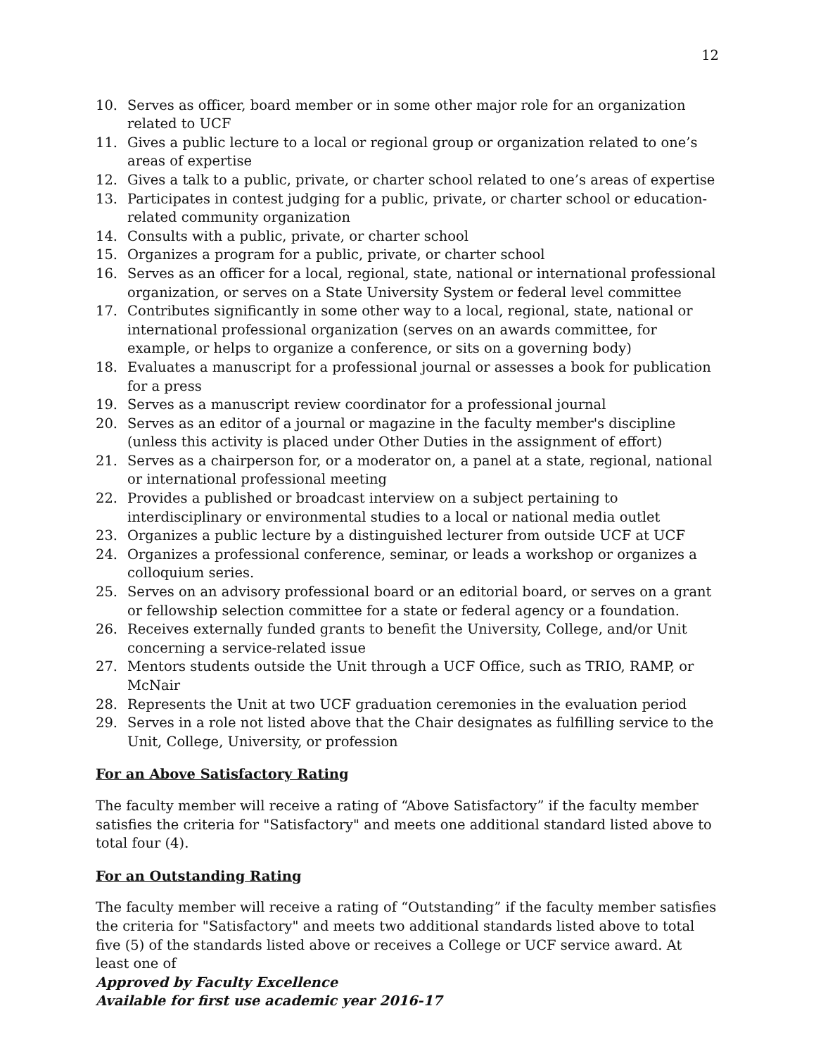12
10. Serves as officer, board member or in some other major role for an organization related to UCF
11. Gives a public lecture to a local or regional group or organization related to one’s areas of expertise
12. Gives a talk to a public, private, or charter school related to one’s areas of expertise
13. Participates in contest judging for a public, private, or charter school or education-related community organization
14. Consults with a public, private, or charter school
15. Organizes a program for a public, private, or charter school
16. Serves as an officer for a local, regional, state, national or international professional organization, or serves on a State University System or federal level committee
17. Contributes significantly in some other way to a local, regional, state, national or international professional organization (serves on an awards committee, for example, or helps to organize a conference, or sits on a governing body)
18. Evaluates a manuscript for a professional journal or assesses a book for publication for a press
19. Serves as a manuscript review coordinator for a professional journal
20. Serves as an editor of a journal or magazine in the faculty member's discipline (unless this activity is placed under Other Duties in the assignment of effort)
21. Serves as a chairperson for, or a moderator on, a panel at a state, regional, national or international professional meeting
22. Provides a published or broadcast interview on a subject pertaining to interdisciplinary or environmental studies to a local or national media outlet
23. Organizes a public lecture by a distinguished lecturer from outside UCF at UCF
24. Organizes a professional conference, seminar, or leads a workshop or organizes a colloquium series.
25. Serves on an advisory professional board or an editorial board, or serves on a grant or fellowship selection committee for a state or federal agency or a foundation.
26. Receives externally funded grants to benefit the University, College, and/or Unit concerning a service-related issue
27. Mentors students outside the Unit through a UCF Office, such as TRIO, RAMP, or McNair
28. Represents the Unit at two UCF graduation ceremonies in the evaluation period
29. Serves in a role not listed above that the Chair designates as fulfilling service to the Unit, College, University, or profession
For an Above Satisfactory Rating
The faculty member will receive a rating of “Above Satisfactory” if the faculty member satisfies the criteria for "Satisfactory" and meets one additional standard listed above to total four (4).
For an Outstanding Rating
The faculty member will receive a rating of “Outstanding” if the faculty member satisfies the criteria for "Satisfactory" and meets two additional standards listed above to total five (5) of the standards listed above or receives a College or UCF service award. At least one of
Approved by Faculty Excellence
Available for first use academic year 2016-17